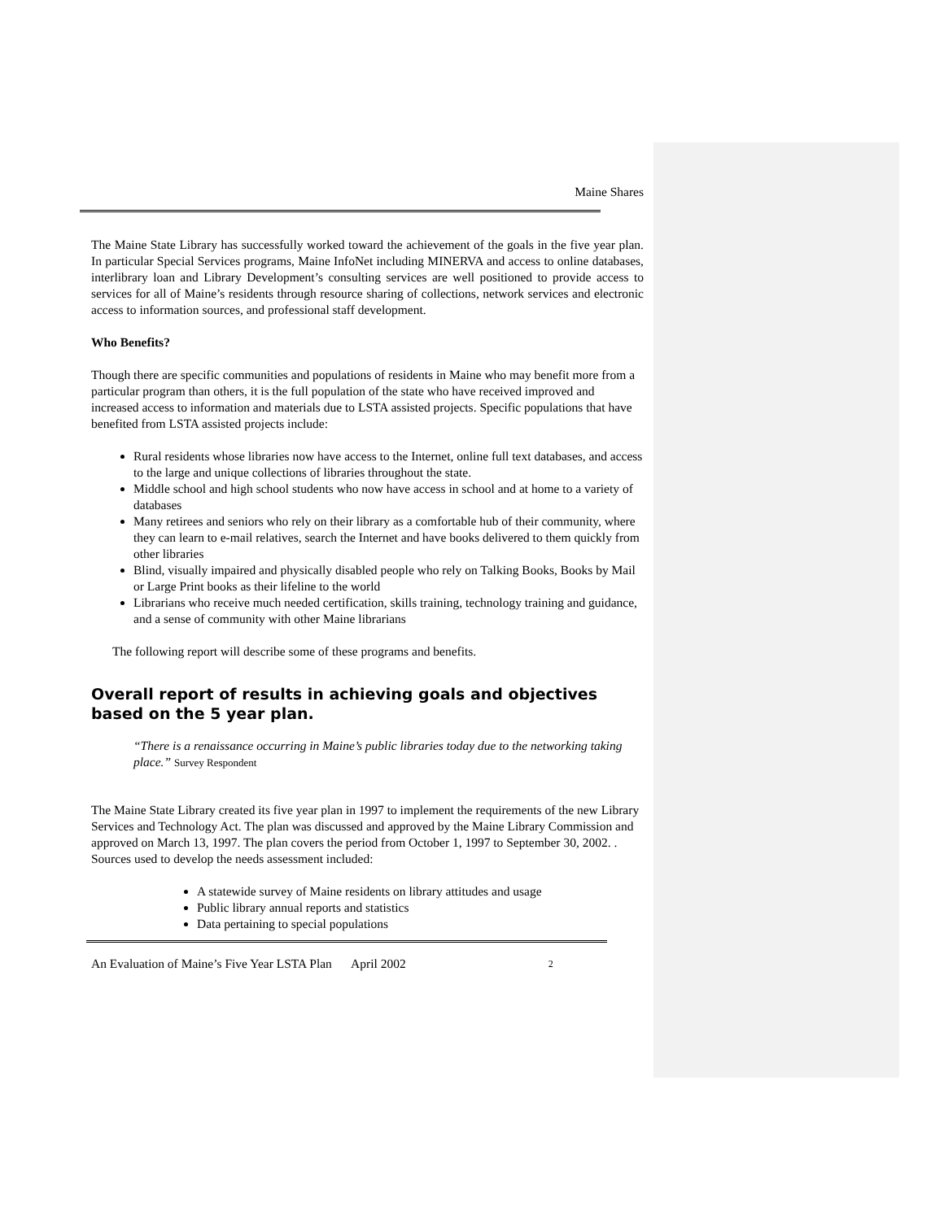Maine Shares
The Maine State Library has successfully worked toward the achievement of the goals in the five year plan. In particular Special Services programs, Maine InfoNet including MINERVA and access to online databases, interlibrary loan and Library Development’s consulting services are well positioned to provide access to services for all of Maine’s residents through resource sharing of collections, network services and electronic access to information sources, and professional staff development.
Who Benefits?
Though there are specific communities and populations of residents in Maine who may benefit more from a particular program than others, it is the full population of the state who have received improved and increased access to information and materials due to LSTA assisted projects. Specific populations that have benefited from LSTA assisted projects include:
Rural residents whose libraries now have access to the Internet, online full text databases, and access to the large and unique collections of libraries throughout the state.
Middle school and high school students who now have access in school and at home to a variety of databases
Many retirees and seniors who rely on their library as a comfortable hub of their community, where they can learn to e-mail relatives, search the Internet and have books delivered to them quickly from other libraries
Blind, visually impaired and physically disabled people who rely on Talking Books, Books by Mail or Large Print books as their lifeline to the world
Librarians who receive much needed certification, skills training, technology training and guidance, and a sense of community with other Maine librarians
The following report will describe some of these programs and benefits.
Overall report of results in achieving goals and objectives based on the 5 year plan.
“There is a renaissance occurring in Maine’s public libraries today due to the networking taking place.” Survey Respondent
The Maine State Library created its five year plan in 1997 to implement the requirements of the new Library Services and Technology Act. The plan was discussed and approved by the Maine Library Commission and approved on March 13, 1997. The plan covers the period from October 1, 1997 to September 30, 2002. . Sources used to develop the needs assessment included:
A statewide survey of Maine residents on library attitudes and usage
Public library annual reports and statistics
Data pertaining to special populations
An Evaluation of Maine’s Five Year LSTA Plan April 2002 2